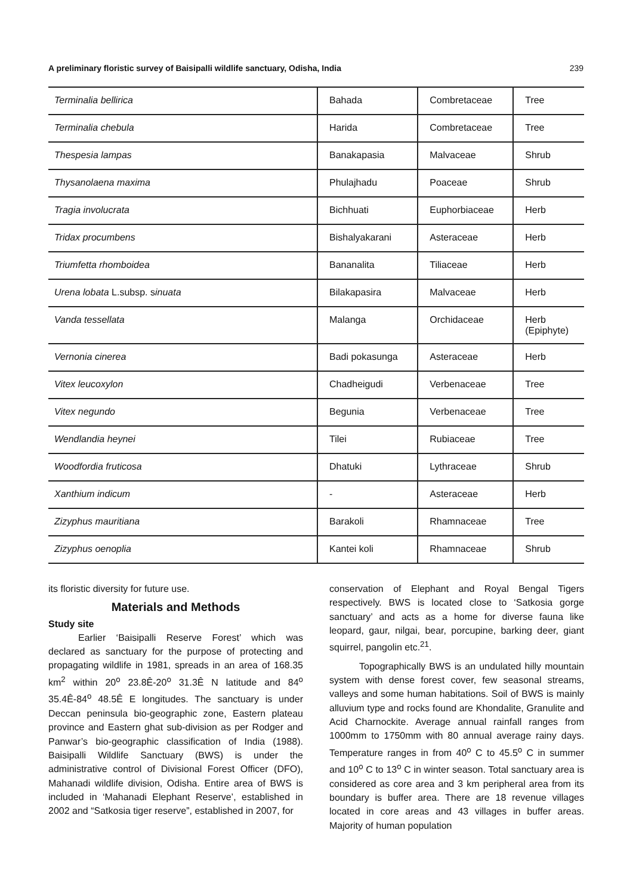A preliminary floristic survey of Baisipalli wildlife sanctuary, Odisha, India 239
| Terminalia bellirica | Bahada | Combretaceae | Tree |
| Terminalia chebula | Harida | Combretaceae | Tree |
| Thespesia lampas | Banakapasia | Malvaceae | Shrub |
| Thysanolaena maxima | Phulajhadu | Poaceae | Shrub |
| Tragia involucrata | Bichhuati | Euphorbiaceae | Herb |
| Tridax procumbens | Bishalyakarani | Asteraceae | Herb |
| Triumfetta rhomboidea | Bananalita | Tiliaceae | Herb |
| Urena lobata L.subsp. s inuata | Bilakapasira | Malvaceae | Herb |
| Vanda tessellata | Malanga | Orchidaceae | Herb (Epiphyte) |
| Vernonia cinerea | Badi pokasunga | Asteraceae | Herb |
| Vitex leucoxylon | Chadheigudi | Verbenaceae | Tree |
| Vitex negundo | Begunia | Verbenaceae | Tree |
| Wendlandia heynei | Tilei | Rubiaceae | Tree |
| Woodfordia fruticosa | Dhatuki | Lythraceae | Shrub |
| Xanthium indicum | - | Asteraceae | Herb |
| Zizyphus mauritiana | Barakoli | Rhamnaceae | Tree |
| Zizyphus oenoplia | Kantei koli | Rhamnaceae | Shrub |
its floristic diversity for future use.
Materials and Methods
Study site
Earlier ‘Baisipalli Reserve Forest’ which was declared as sanctuary for the purpose of protecting and propagating wildlife in 1981, spreads in an area of 168.35 km<sup>2</sup> within 20<sup>o</sup> 23.8Ê-20<sup>o</sup> 31.3Ê N latitude and 84<sup>o</sup> 35.4Ê-84<sup>o</sup> 48.5Ê E longitudes. The sanctuary is under Deccan peninsula bio-geographic zone, Eastern plateau province and Eastern ghat sub-division as per Rodger and Panwar’s bio-geographic classification of India (1988). Baisipalli Wildlife Sanctuary (BWS) is under the administrative control of Divisional Forest Officer (DFO), Mahanadi wildlife division, Odisha. Entire area of BWS is included in ‘Mahanadi Elephant Reserve’, established in 2002 and “Satkosia tiger reserve”, established in 2007, for
conservation of Elephant and Royal Bengal Tigers respectively. BWS is located close to ‘Satkosia gorge sanctuary’ and acts as a home for diverse fauna like leopard, gaur, nilgai, bear, porcupine, barking deer, giant squirrel, pangolin etc.<sup>21</sup>.
Topographically BWS is an undulated hilly mountain system with dense forest cover, few seasonal streams, valleys and some human habitations. Soil of BWS is mainly alluvium type and rocks found are Khondalite, Granulite and Acid Charnockite. Average annual rainfall ranges from 1000mm to 1750mm with 80 annual average rainy days. Temperature ranges in from 40<sup>o</sup> C to 45.5<sup>o</sup> C in summer and 10<sup>o</sup> C to 13<sup>o</sup> C in winter season. Total sanctuary area is considered as core area and 3 km peripheral area from its boundary is buffer area. There are 18 revenue villages located in core areas and 43 villages in buffer areas. Majority of human population